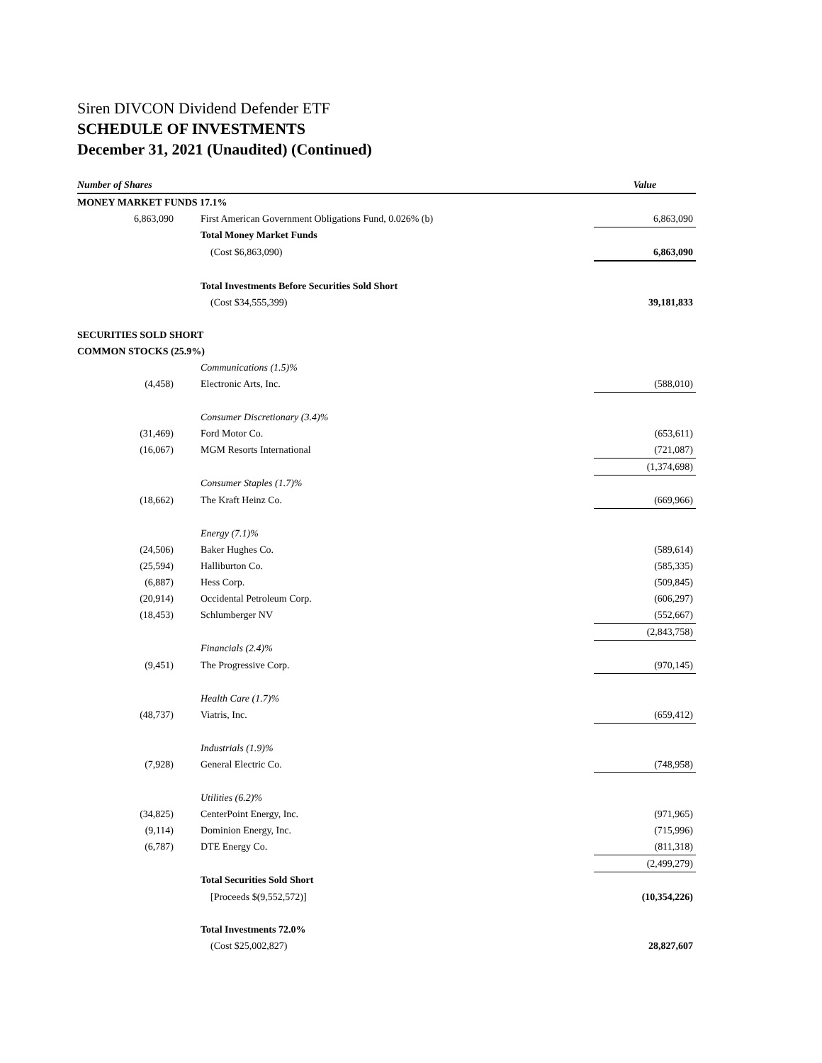Siren DIVCON Dividend Defender ETF
SCHEDULE OF INVESTMENTS
December 31, 2021 (Unaudited) (Continued)
| Number of Shares | | Value |
| --- | --- | --- |
| MONEY MARKET FUNDS 17.1% | | |
| 6,863,090 | First American Government Obligations Fund, 0.026% (b) | 6,863,090 |
| | Total Money Market Funds | |
| | (Cost $6,863,090) | 6,863,090 |
| | Total Investments Before Securities Sold Short | |
| | (Cost $34,555,399) | 39,181,833 |
| SECURITIES SOLD SHORT | | |
| COMMON STOCKS (25.9%) | | |
| | Communications (1.5)% | |
| (4,458) | Electronic Arts, Inc. | (588,010) |
| | Consumer Discretionary (3.4)% | |
| (31,469) | Ford Motor Co. | (653,611) |
| (16,067) | MGM Resorts International | (721,087) |
| | | (1,374,698) |
| | Consumer Staples (1.7)% | |
| (18,662) | The Kraft Heinz Co. | (669,966) |
| | Energy (7.1)% | |
| (24,506) | Baker Hughes Co. | (589,614) |
| (25,594) | Halliburton Co. | (585,335) |
| (6,887) | Hess Corp. | (509,845) |
| (20,914) | Occidental Petroleum Corp. | (606,297) |
| (18,453) | Schlumberger NV | (552,667) |
| | | (2,843,758) |
| | Financials (2.4)% | |
| (9,451) | The Progressive Corp. | (970,145) |
| | Health Care (1.7)% | |
| (48,737) | Viatris, Inc. | (659,412) |
| | Industrials (1.9)% | |
| (7,928) | General Electric Co. | (748,958) |
| | Utilities (6.2)% | |
| (34,825) | CenterPoint Energy, Inc. | (971,965) |
| (9,114) | Dominion Energy, Inc. | (715,996) |
| (6,787) | DTE Energy Co. | (811,318) |
| | | (2,499,279) |
| | Total Securities Sold Short | |
| | [Proceeds $(9,552,572)] | (10,354,226) |
| | Total Investments 72.0% | |
| | (Cost $25,002,827) | 28,827,607 |